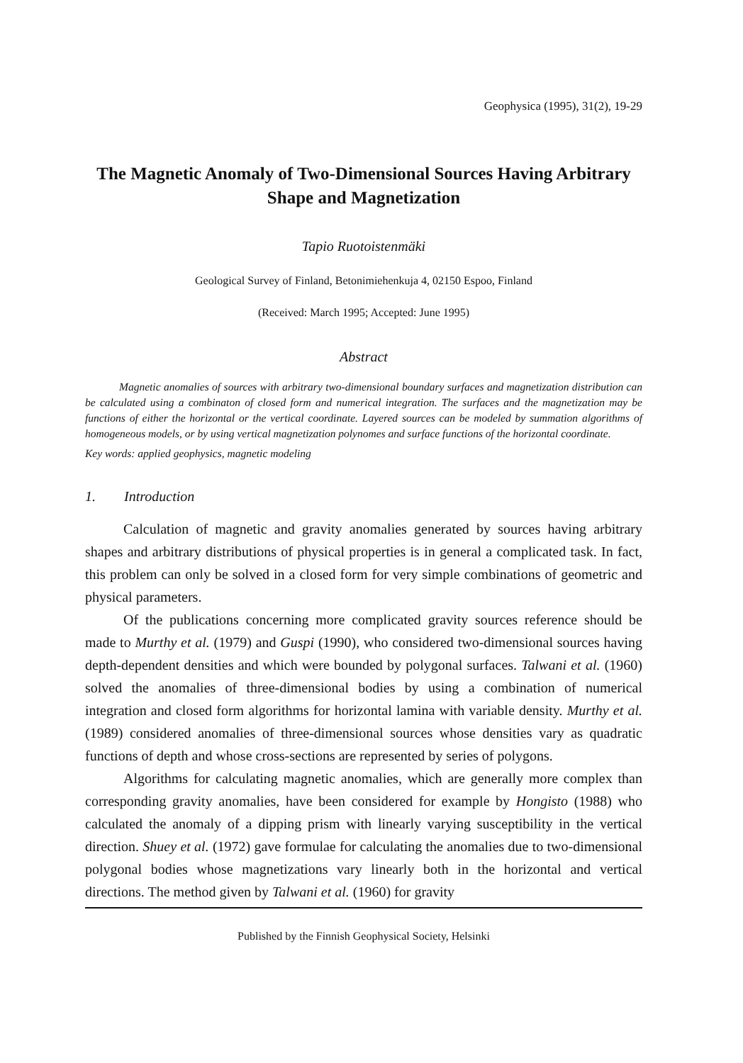Geophysica (1995), 31(2), 19-29
The Magnetic Anomaly of Two-Dimensional Sources Having Arbitrary Shape and Magnetization
Tapio Ruotoistenmäki
Geological Survey of Finland, Betonimiehenkuja 4, 02150 Espoo, Finland
(Received: March 1995; Accepted: June 1995)
Abstract
Magnetic anomalies of sources with arbitrary two-dimensional boundary surfaces and magnetization distribution can be calculated using a combinaton of closed form and numerical integration. The surfaces and the magnetization may be functions of either the horizontal or the vertical coordinate. Layered sources can be modeled by summation algorithms of homogeneous models, or by using vertical magnetization polynomes and surface functions of the horizontal coordinate.
Key words: applied geophysics, magnetic modeling
1. Introduction
Calculation of magnetic and gravity anomalies generated by sources having arbitrary shapes and arbitrary distributions of physical properties is in general a complicated task. In fact, this problem can only be solved in a closed form for very simple combinations of geometric and physical parameters.
Of the publications concerning more complicated gravity sources reference should be made to Murthy et al. (1979) and Guspi (1990), who considered two-dimensional sources having depth-dependent densities and which were bounded by polygonal surfaces. Talwani et al. (1960) solved the anomalies of three-dimensional bodies by using a combination of numerical integration and closed form algorithms for horizontal lamina with variable density. Murthy et al. (1989) considered anomalies of three-dimensional sources whose densities vary as quadratic functions of depth and whose cross-sections are represented by series of polygons.
Algorithms for calculating magnetic anomalies, which are generally more complex than corresponding gravity anomalies, have been considered for example by Hongisto (1988) who calculated the anomaly of a dipping prism with linearly varying susceptibility in the vertical direction. Shuey et al. (1972) gave formulae for calculating the anomalies due to two-dimensional polygonal bodies whose magnetizations vary linearly both in the horizontal and vertical directions. The method given by Talwani et al. (1960) for gravity
Published by the Finnish Geophysical Society, Helsinki